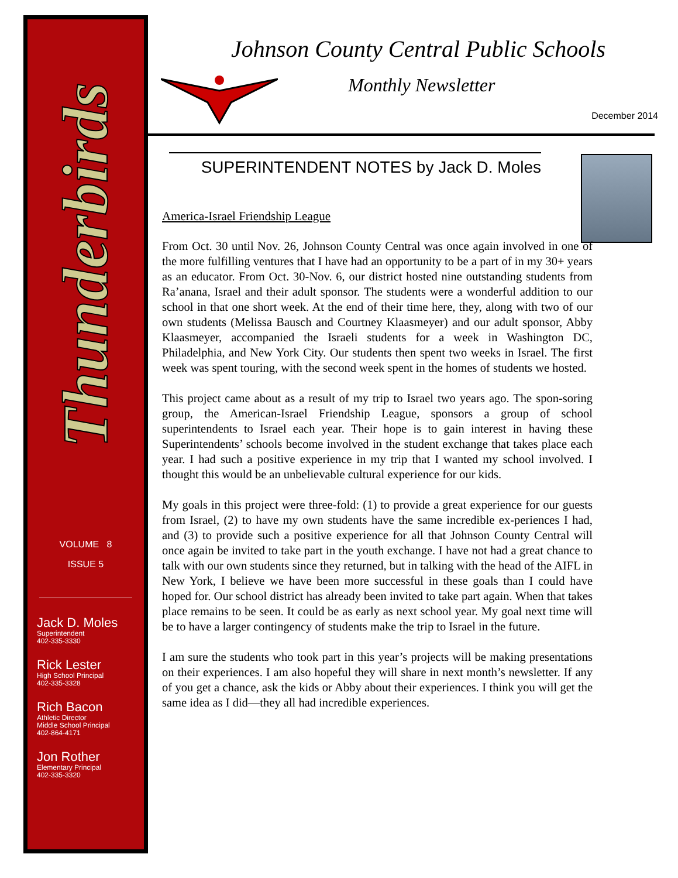Thunderbirds
VOLUME 8
ISSUE 5
Jack D. Moles
Superintendent
402-335-3330
Rick Lester
High School Principal
402-335-3328
Rich Bacon
Athletic Director
Middle School Principal
402-864-4171
Jon Rother
Elementary Principal
402-335-3320
Johnson County Central Public Schools
Monthly Newsletter
December 2014
SUPERINTENDENT NOTES by Jack D. Moles
America-Israel Friendship League
From Oct. 30 until Nov. 26, Johnson County Central was once again involved in one of the more fulfilling ventures that I have had an opportunity to be a part of in my 30+ years as an educator. From Oct. 30-Nov. 6, our district hosted nine outstanding students from Ra’anana, Israel and their adult sponsor. The students were a wonderful addition to our school in that one short week. At the end of their time here, they, along with two of our own students (Melissa Bausch and Courtney Klaasmeyer) and our adult sponsor, Abby Klaasmeyer, accompanied the Israeli students for a week in Washington DC, Philadelphia, and New York City. Our students then spent two weeks in Israel. The first week was spent touring, with the second week spent in the homes of students we hosted.
This project came about as a result of my trip to Israel two years ago. The spon-soring group, the American-Israel Friendship League, sponsors a group of school superintendents to Israel each year. Their hope is to gain interest in having these Superintendents’ schools become involved in the student exchange that takes place each year. I had such a positive experience in my trip that I wanted my school involved. I thought this would be an unbelievable cultural experience for our kids.
My goals in this project were three-fold: (1) to provide a great experience for our guests from Israel, (2) to have my own students have the same incredible ex-periences I had, and (3) to provide such a positive experience for all that Johnson County Central will once again be invited to take part in the youth exchange. I have not had a great chance to talk with our own students since they returned, but in talking with the head of the AIFL in New York, I believe we have been more successful in these goals than I could have hoped for. Our school district has already been invited to take part again. When that takes place remains to be seen. It could be as early as next school year. My goal next time will be to have a larger contingency of students make the trip to Israel in the future.
I am sure the students who took part in this year’s projects will be making presentations on their experiences. I am also hopeful they will share in next month’s newsletter. If any of you get a chance, ask the kids or Abby about their experiences. I think you will get the same idea as I did—they all had incredible experiences.